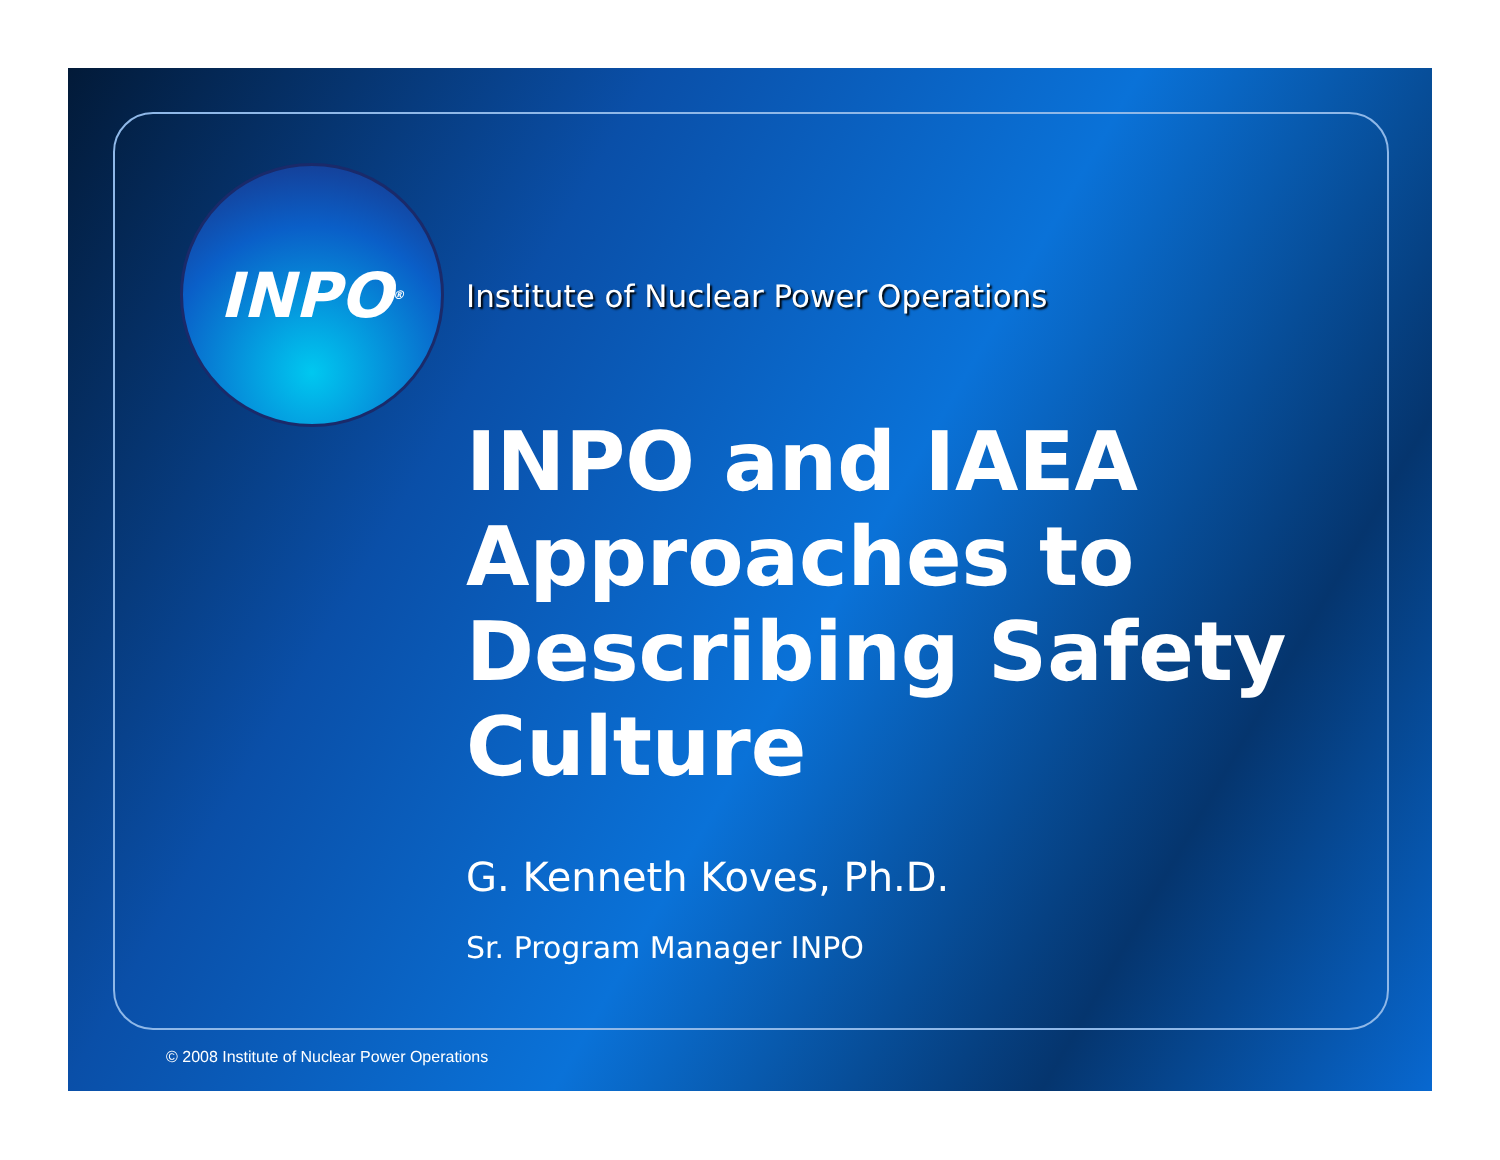INPO<sup>®</sup>
Institute of Nuclear Power Operations
INPO and IAEA
Approaches to
Describing Safety
Culture
G. Kenneth Koves, Ph.D.
Sr. Program Manager INPO
© 2008 Institute of Nuclear Power Operations